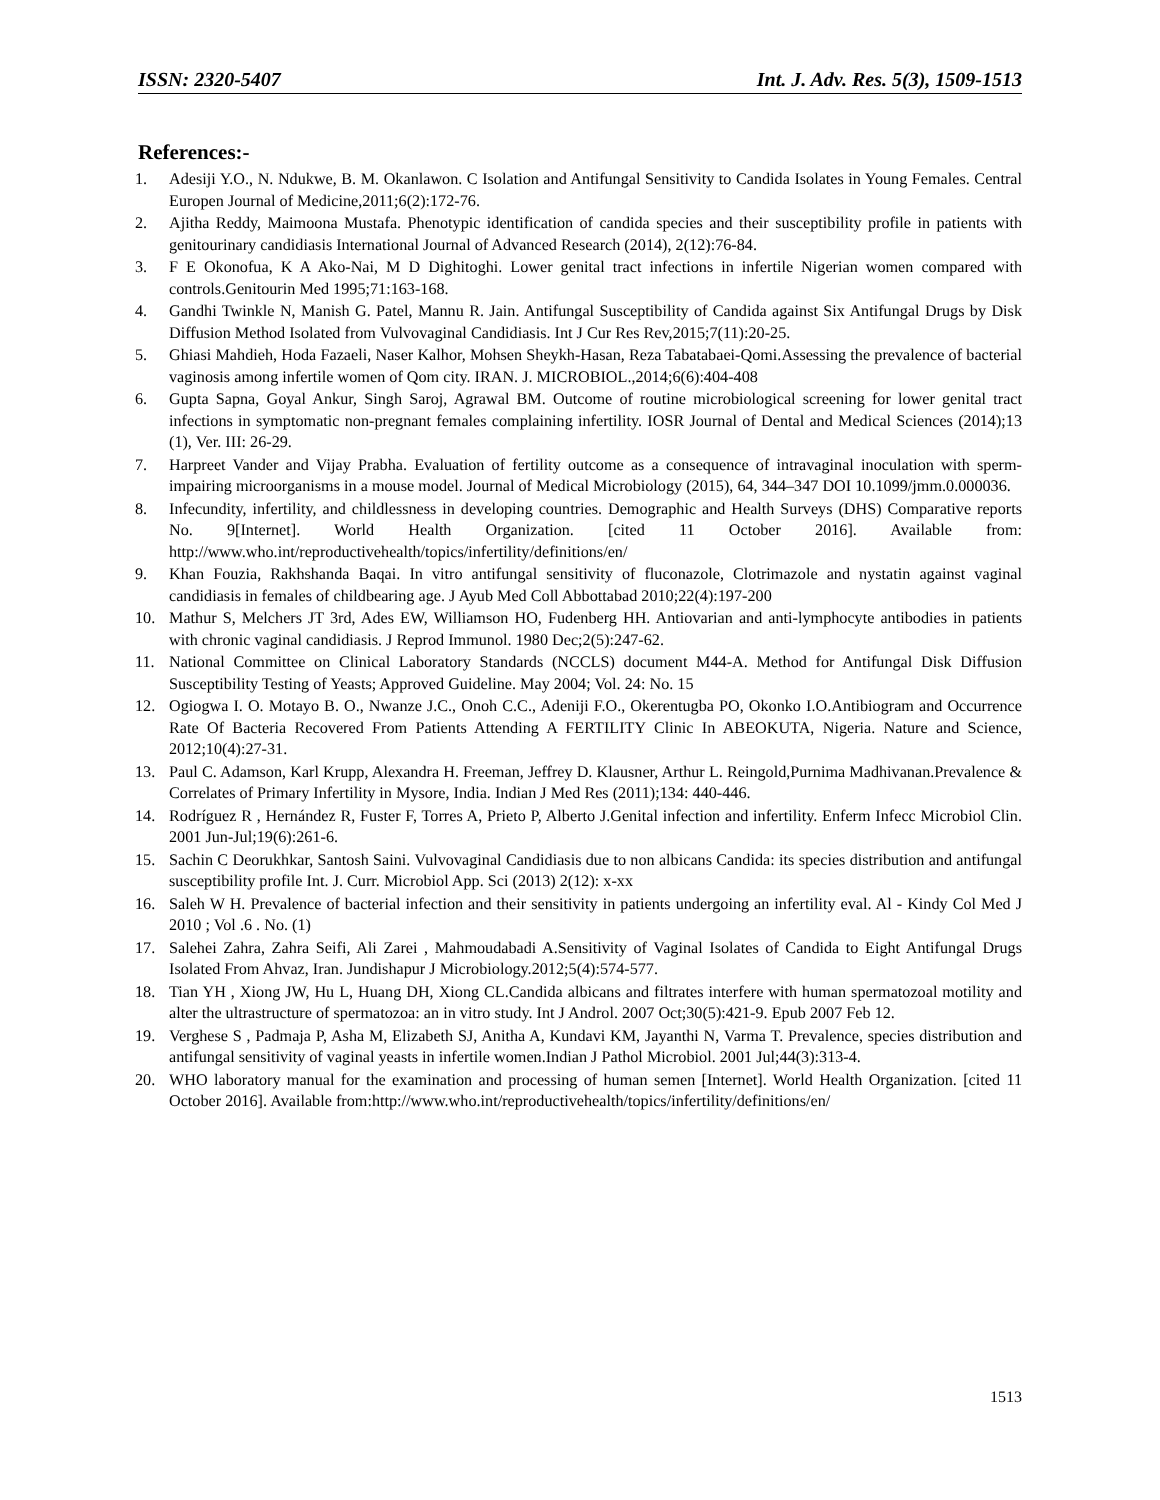ISSN: 2320-5407 Int. J. Adv. Res. 5(3), 1509-1513
References:-
1. Adesiji Y.O., N. Ndukwe, B. M. Okanlawon. C Isolation and Antifungal Sensitivity to Candida Isolates in Young Females. Central Europen Journal of Medicine,2011;6(2):172-76.
2. Ajitha Reddy, Maimoona Mustafa. Phenotypic identification of candida species and their susceptibility profile in patients with genitourinary candidiasis International Journal of Advanced Research (2014), 2(12):76-84.
3. F E Okonofua, K A Ako-Nai, M D Dighitoghi. Lower genital tract infections in infertile Nigerian women compared with controls.Genitourin Med 1995;71:163-168.
4. Gandhi Twinkle N, Manish G. Patel, Mannu R. Jain. Antifungal Susceptibility of Candida against Six Antifungal Drugs by Disk Diffusion Method Isolated from Vulvovaginal Candidiasis. Int J Cur Res Rev,2015;7(11):20-25.
5. Ghiasi Mahdieh, Hoda Fazaeli, Naser Kalhor, Mohsen Sheykh-Hasan, Reza Tabatabaei-Qomi.Assessing the prevalence of bacterial vaginosis among infertile women of Qom city. IRAN. J. MICROBIOL.,2014;6(6):404-408
6. Gupta Sapna, Goyal Ankur, Singh Saroj, Agrawal BM. Outcome of routine microbiological screening for lower genital tract infections in symptomatic non-pregnant females complaining infertility. IOSR Journal of Dental and Medical Sciences (2014);13 (1), Ver. III: 26-29.
7. Harpreet Vander and Vijay Prabha. Evaluation of fertility outcome as a consequence of intravaginal inoculation with sperm-impairing microorganisms in a mouse model. Journal of Medical Microbiology (2015), 64, 344–347 DOI 10.1099/jmm.0.000036.
8. Infecundity, infertility, and childlessness in developing countries. Demographic and Health Surveys (DHS) Comparative reports No. 9[Internet]. World Health Organization. [cited 11 October 2016]. Available from: http://www.who.int/reproductivehealth/topics/infertility/definitions/en/
9. Khan Fouzia, Rakhshanda Baqai. In vitro antifungal sensitivity of fluconazole, Clotrimazole and nystatin against vaginal candidiasis in females of childbearing age. J Ayub Med Coll Abbottabad 2010;22(4):197-200
10. Mathur S, Melchers JT 3rd, Ades EW, Williamson HO, Fudenberg HH. Antiovarian and anti-lymphocyte antibodies in patients with chronic vaginal candidiasis. J Reprod Immunol. 1980 Dec;2(5):247-62.
11. National Committee on Clinical Laboratory Standards (NCCLS) document M44-A. Method for Antifungal Disk Diffusion Susceptibility Testing of Yeasts; Approved Guideline. May 2004; Vol. 24: No. 15
12. Ogiogwa I. O. Motayo B. O., Nwanze J.C., Onoh C.C., Adeniji F.O., Okerentugba PO, Okonko I.O.Antibiogram and Occurrence Rate Of Bacteria Recovered From Patients Attending A FERTILITY Clinic In ABEOKUTA, Nigeria. Nature and Science, 2012;10(4):27-31.
13. Paul C. Adamson, Karl Krupp, Alexandra H. Freeman, Jeffrey D. Klausner, Arthur L. Reingold,Purnima Madhivanan.Prevalence & Correlates of Primary Infertility in Mysore, India. Indian J Med Res (2011);134: 440-446.
14. Rodríguez R , Hernández R, Fuster F, Torres A, Prieto P, Alberto J.Genital infection and infertility. Enferm Infecc Microbiol Clin. 2001 Jun-Jul;19(6):261-6.
15. Sachin C Deorukhkar, Santosh Saini. Vulvovaginal Candidiasis due to non albicans Candida: its species distribution and antifungal susceptibility profile Int. J. Curr. Microbiol App. Sci (2013) 2(12): x-xx
16. Saleh W H. Prevalence of bacterial infection and their sensitivity in patients undergoing an infertility eval. Al - Kindy Col Med J 2010 ; Vol .6 . No. (1)
17. Salehei Zahra, Zahra Seifi, Ali Zarei , Mahmoudabadi A.Sensitivity of Vaginal Isolates of Candida to Eight Antifungal Drugs Isolated From Ahvaz, Iran. Jundishapur J Microbiology.2012;5(4):574-577.
18. Tian YH , Xiong JW, Hu L, Huang DH, Xiong CL.Candida albicans and filtrates interfere with human spermatozoal motility and alter the ultrastructure of spermatozoa: an in vitro study. Int J Androl. 2007 Oct;30(5):421-9. Epub 2007 Feb 12.
19. Verghese S , Padmaja P, Asha M, Elizabeth SJ, Anitha A, Kundavi KM, Jayanthi N, Varma T. Prevalence, species distribution and antifungal sensitivity of vaginal yeasts in infertile women.Indian J Pathol Microbiol. 2001 Jul;44(3):313-4.
20. WHO laboratory manual for the examination and processing of human semen [Internet]. World Health Organization. [cited 11 October 2016]. Available from:http://www.who.int/reproductivehealth/topics/infertility/definitions/en/
1513